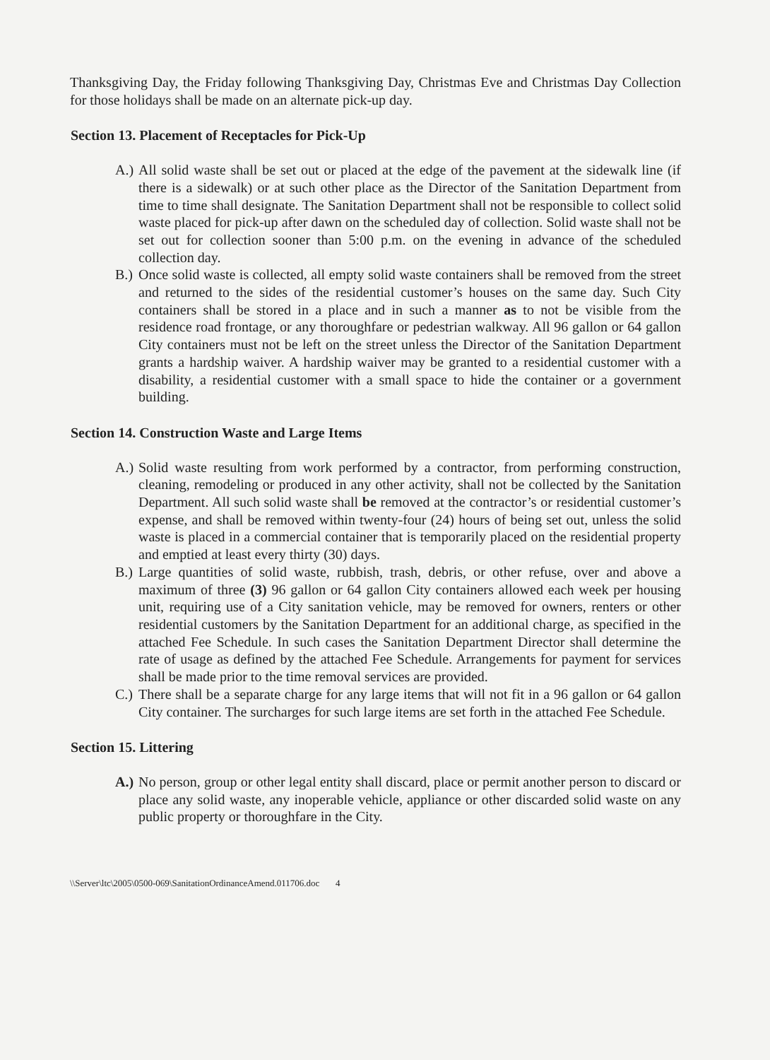Thanksgiving Day, the Friday following Thanksgiving Day, Christmas Eve and Christmas Day Collection for those holidays shall be made on an alternate pick-up day.
Section 13. Placement of Receptacles for Pick-Up
A.) All solid waste shall be set out or placed at the edge of the pavement at the sidewalk line (if there is a sidewalk) or at such other place as the Director of the Sanitation Department from time to time shall designate. The Sanitation Department shall not be responsible to collect solid waste placed for pick-up after dawn on the scheduled day of collection. Solid waste shall not be set out for collection sooner than 5:00 p.m. on the evening in advance of the scheduled collection day.
B.) Once solid waste is collected, all empty solid waste containers shall be removed from the street and returned to the sides of the residential customer’s houses on the same day. Such City containers shall be stored in a place and in such a manner as to not be visible from the residence road frontage, or any thoroughfare or pedestrian walkway. All 96 gallon or 64 gallon City containers must not be left on the street unless the Director of the Sanitation Department grants a hardship waiver. A hardship waiver may be granted to a residential customer with a disability, a residential customer with a small space to hide the container or a government building.
Section 14. Construction Waste and Large Items
A.) Solid waste resulting from work performed by a contractor, from performing construction, cleaning, remodeling or produced in any other activity, shall not be collected by the Sanitation Department. All such solid waste shall be removed at the contractor’s or residential customer’s expense, and shall be removed within twenty-four (24) hours of being set out, unless the solid waste is placed in a commercial container that is temporarily placed on the residential property and emptied at least every thirty (30) days.
B.) Large quantities of solid waste, rubbish, trash, debris, or other refuse, over and above a maximum of three (3) 96 gallon or 64 gallon City containers allowed each week per housing unit, requiring use of a City sanitation vehicle, may be removed for owners, renters or other residential customers by the Sanitation Department for an additional charge, as specified in the attached Fee Schedule. In such cases the Sanitation Department Director shall determine the rate of usage as defined by the attached Fee Schedule. Arrangements for payment for services shall be made prior to the time removal services are provided.
C.) There shall be a separate charge for any large items that will not fit in a 96 gallon or 64 gallon City container. The surcharges for such large items are set forth in the attached Fee Schedule.
Section 15. Littering
A.) No person, group or other legal entity shall discard, place or permit another person to discard or place any solid waste, any inoperable vehicle, appliance or other discarded solid waste on any public property or thoroughfare in the City.
\\Server\ltc\2005\0500-069\SanitationOrdinanceAmend.011706.doc 4